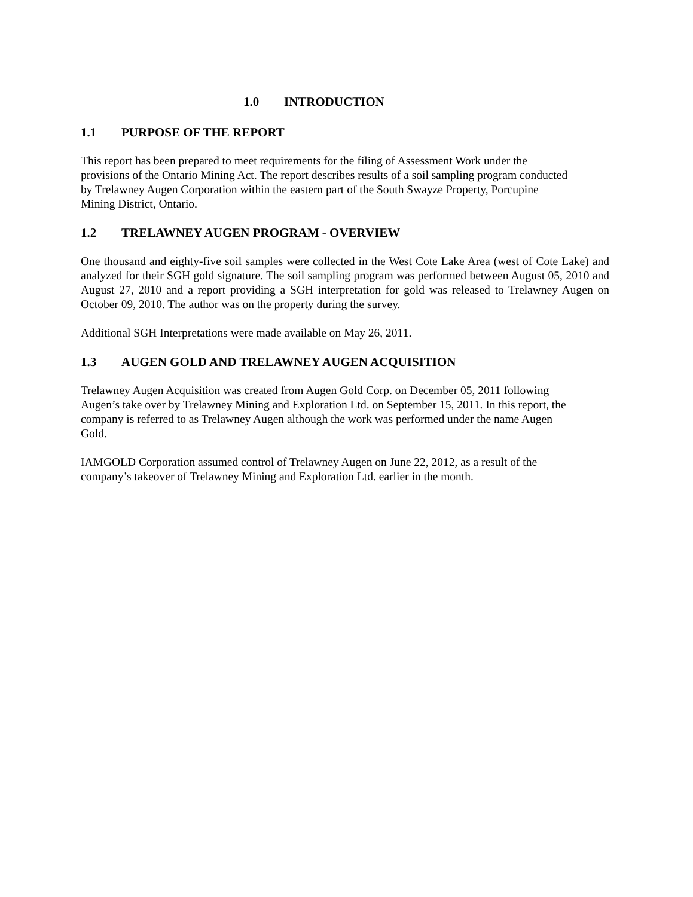1.0 INTRODUCTION
1.1 PURPOSE OF THE REPORT
This report has been prepared to meet requirements for the filing of Assessment Work under the
provisions of the Ontario Mining Act. The report describes results of a soil sampling program conducted
by Trelawney Augen Corporation within the eastern part of the South Swayze Property, Porcupine
Mining District, Ontario.
1.2 TRELAWNEY AUGEN PROGRAM - OVERVIEW
One thousand and eighty-five soil samples were collected in the West Cote Lake Area (west of Cote Lake) and analyzed for their SGH gold signature. The soil sampling program was performed between August 05, 2010 and August 27, 2010 and a report providing a SGH interpretation for gold was released to Trelawney Augen on October 09, 2010. The author was on the property during the survey.
Additional SGH Interpretations were made available on May 26, 2011.
1.3 AUGEN GOLD AND TRELAWNEY AUGEN ACQUISITION
Trelawney Augen Acquisition was created from Augen Gold Corp. on December 05, 2011 following
Augen’s take over by Trelawney Mining and Exploration Ltd. on September 15, 2011. In this report, the
company is referred to as Trelawney Augen although the work was performed under the name Augen
Gold.
IAMGOLD Corporation assumed control of Trelawney Augen on June 22, 2012, as a result of the
company’s takeover of Trelawney Mining and Exploration Ltd. earlier in the month.